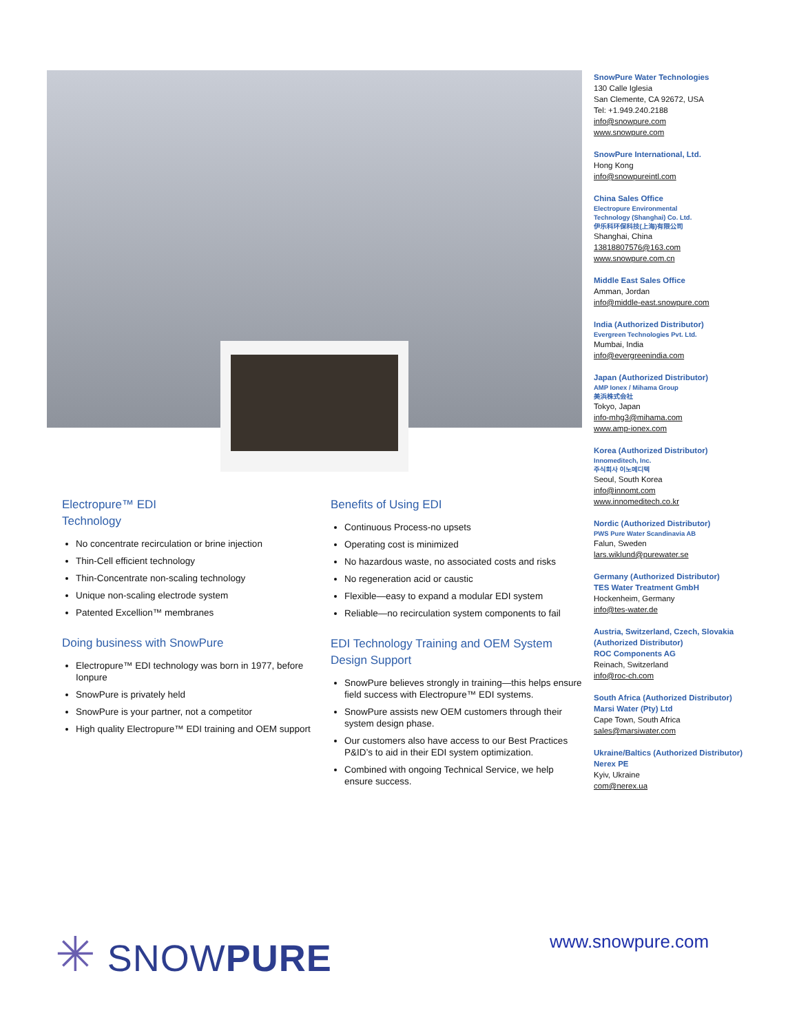Electropure™ EDI
Technology
No concentrate recirculation or brine injection
Thin-Cell efficient technology
Thin-Concentrate non-scaling technology
Unique non-scaling electrode system
Patented Excellion™ membranes
Doing business with SnowPure
Electropure™ EDI technology was born in 1977, before Ionpure
SnowPure is privately held
SnowPure is your partner, not a competitor
High quality Electropure™ EDI training and OEM support
Benefits of Using EDI
Continuous Process-no upsets
Operating cost is minimized
No hazardous waste, no associated costs and risks
No regeneration acid or caustic
Flexible—easy to expand a modular EDI system
Reliable—no recirculation system components to fail
EDI Technology Training and OEM System Design Support
SnowPure believes strongly in training—this helps ensure field success with Electropure™ EDI systems.
SnowPure assists new OEM customers through their system design phase.
Our customers also have access to our Best Practices P&ID’s to aid in their EDI system optimization.
Combined with ongoing Technical Service, we help ensure success.
SnowPure Water Technologies
130 Calle Iglesia
San Clemente, CA 92672, USA
Tel: +1.949.240.2188
info@snowpure.com
www.snowpure.com
SnowPure International, Ltd.
Hong Kong
info@snowpureintl.com
China Sales Office
Electropure Environmental
Technology (Shanghai) Co. Ltd.
伊乐科环保科技(上海)有限公司
Shanghai, China
13818807576@163.com
www.snowpure.com.cn
Middle East Sales Office
Amman, Jordan
info@middle-east.snowpure.com
India (Authorized Distributor)
Evergreen Technologies Pvt. Ltd.
Mumbai, India
info@evergreenindia.com
Japan (Authorized Distributor)
AMP Ionex / Mihama Group
美浜株式会社
Tokyo, Japan
info-mhg3@mihama.com
www.amp-ionex.com
Korea (Authorized Distributor)
Innomeditech, Inc.
주식회사 이노메디텍
Seoul, South Korea
info@innomt.com
www.innomeditech.co.kr
Nordic (Authorized Distributor)
PWS Pure Water Scandinavia AB
Falun, Sweden
lars.wiklund@purewater.se
Germany (Authorized Distributor)
TES Water Treatment GmbH
Hockenheim, Germany
info@tes-water.de
Austria, Switzerland, Czech, Slovakia
(Authorized Distributor)
ROC Components AG
Reinach, Switzerland
info@roc-ch.com
South Africa (Authorized Distributor)
Marsi Water (Pty) Ltd
Cape Town, South Africa
sales@marsiwater.com
Ukraine/Baltics (Authorized Distributor)
Nerex PE
Kyiv, Ukraine
com@nerex.ua
✳ SNOWPURE www.snowpure.com